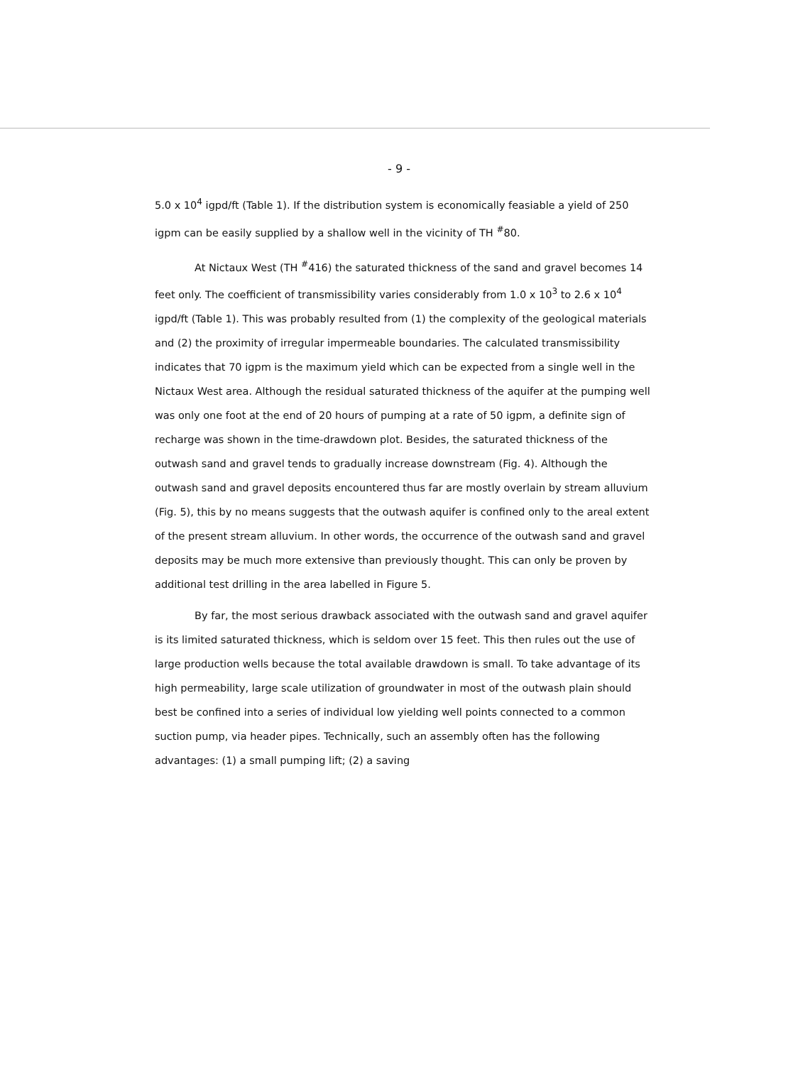- 9 -
5.0 x 10<sup>4</sup> igpd/ft (Table 1). If the distribution system is economically feasiable a yield of 250 igpm can be easily supplied by a shallow well in the vicinity of TH <sup>#</sup>80.
At Nictaux West (TH <sup>#</sup>416) the saturated thickness of the sand and gravel becomes 14 feet only. The coefficient of transmissibility varies considerably from 1.0 x 10<sup>3</sup> to 2.6 x 10<sup>4</sup> igpd/ft (Table 1). This was probably resulted from (1) the complexity of the geological materials and (2) the proximity of irregular impermeable boundaries. The calculated transmissibility indicates that 70 igpm is the maximum yield which can be expected from a single well in the Nictaux West area. Although the residual saturated thickness of the aquifer at the pumping well was only one foot at the end of 20 hours of pumping at a rate of 50 igpm, a definite sign of recharge was shown in the time-drawdown plot. Besides, the saturated thickness of the outwash sand and gravel tends to gradually increase downstream (Fig. 4). Although the outwash sand and gravel deposits encountered thus far are mostly overlain by stream alluvium (Fig. 5), this by no means suggests that the outwash aquifer is confined only to the areal extent of the present stream alluvium. In other words, the occurrence of the outwash sand and gravel deposits may be much more extensive than previously thought. This can only be proven by additional test drilling in the area labelled in Figure 5.
By far, the most serious drawback associated with the outwash sand and gravel aquifer is its limited saturated thickness, which is seldom over 15 feet. This then rules out the use of large production wells because the total available drawdown is small. To take advantage of its high permeability, large scale utilization of groundwater in most of the outwash plain should best be confined into a series of individual low yielding well points connected to a common suction pump, via header pipes. Technically, such an assembly often has the following advantages: (1) a small pumping lift; (2) a saving